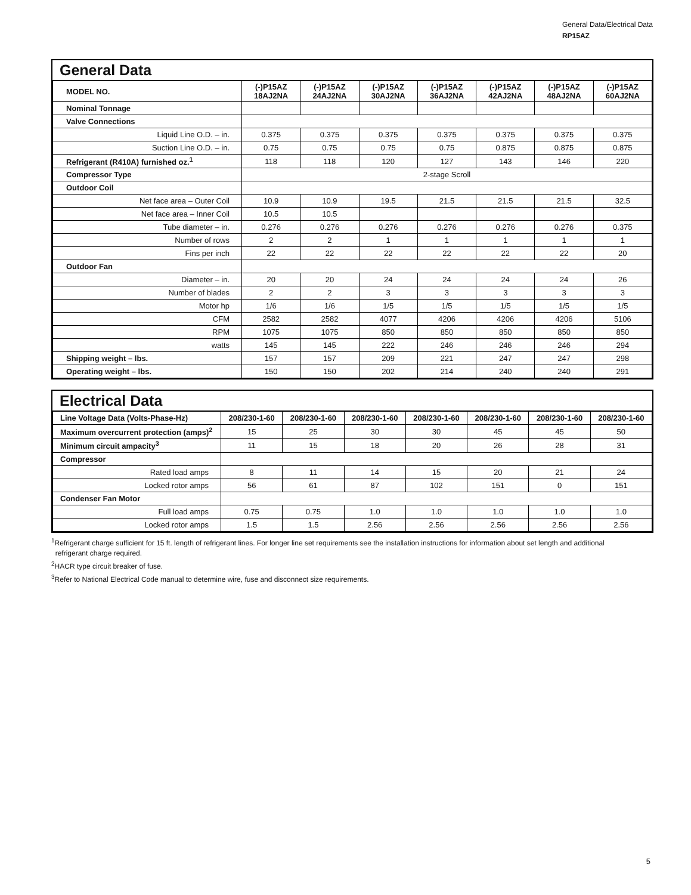General Data/Electrical Data
RP15AZ
General Data
| MODEL NO. | (-)P15AZ 18AJ2NA | (-)P15AZ 24AJ2NA | (-)P15AZ 30AJ2NA | (-)P15AZ 36AJ2NA | (-)P15AZ 42AJ2NA | (-)P15AZ 48AJ2NA | (-)P15AZ 60AJ2NA |
| --- | --- | --- | --- | --- | --- | --- | --- |
| Nominal Tonnage | | | | | | | |
| Valve Connections | | | | | | | |
| Liquid Line O.D. – in. | 0.375 | 0.375 | 0.375 | 0.375 | 0.375 | 0.375 | 0.375 |
| Suction Line O.D. – in. | 0.75 | 0.75 | 0.75 | 0.75 | 0.875 | 0.875 | 0.875 |
| Refrigerant (R410A) furnished oz.<sup>1</sup> | 118 | 118 | 120 | 127 | 143 | 146 | 220 |
| Compressor Type | 2-stage Scroll | | | | | | |
| Outdoor Coil | | | | | | | |
| Net face area – Outer Coil | 10.9 | 10.9 | 19.5 | 21.5 | 21.5 | 21.5 | 32.5 |
| Net face area – Inner Coil | 10.5 | 10.5 | | | | | |
| Tube diameter – in. | 0.276 | 0.276 | 0.276 | 0.276 | 0.276 | 0.276 | 0.375 |
| Number of rows | 2 | 2 | 1 | 1 | 1 | 1 | 1 |
| Fins per inch | 22 | 22 | 22 | 22 | 22 | 22 | 20 |
| Outdoor Fan | | | | | | | |
| Diameter – in. | 20 | 20 | 24 | 24 | 24 | 24 | 26 |
| Number of blades | 2 | 2 | 3 | 3 | 3 | 3 | 3 |
| Motor hp | 1/6 | 1/6 | 1/5 | 1/5 | 1/5 | 1/5 | 1/5 |
| CFM | 2582 | 2582 | 4077 | 4206 | 4206 | 4206 | 5106 |
| RPM | 1075 | 1075 | 850 | 850 | 850 | 850 | 850 |
| watts | 145 | 145 | 222 | 246 | 246 | 246 | 294 |
| Shipping weight – lbs. | 157 | 157 | 209 | 221 | 247 | 247 | 298 |
| Operating weight – lbs. | 150 | 150 | 202 | 214 | 240 | 240 | 291 |
Electrical Data
| Line Voltage Data (Volts-Phase-Hz) | 208/230-1-60 | 208/230-1-60 | 208/230-1-60 | 208/230-1-60 | 208/230-1-60 | 208/230-1-60 | 208/230-1-60 |
| --- | --- | --- | --- | --- | --- | --- | --- |
| Maximum overcurrent protection (amps)<sup>2</sup> | 15 | 25 | 30 | 30 | 45 | 45 | 50 |
| Minimum circuit ampacity<sup>3</sup> | 11 | 15 | 18 | 20 | 26 | 28 | 31 |
| Compressor | | | | | | | |
| Rated load amps | 8 | 11 | 14 | 15 | 20 | 21 | 24 |
| Locked rotor amps | 56 | 61 | 87 | 102 | 151 | 0 | 151 |
| Condenser Fan Motor | | | | | | | |
| Full load amps | 0.75 | 0.75 | 1.0 | 1.0 | 1.0 | 1.0 | 1.0 |
| Locked rotor amps | 1.5 | 1.5 | 2.56 | 2.56 | 2.56 | 2.56 | 2.56 |
<sup>1</sup> Refrigerant charge sufficient for 15 ft. length of refrigerant lines. For longer line set requirements see the installation instructions for information about set length and additional
refrigerant charge required.
<sup>2</sup>HACR type circuit breaker of fuse.
<sup>3</sup> Refer to National Electrical Code manual to determine wire, fuse and disconnect size requirements.
5